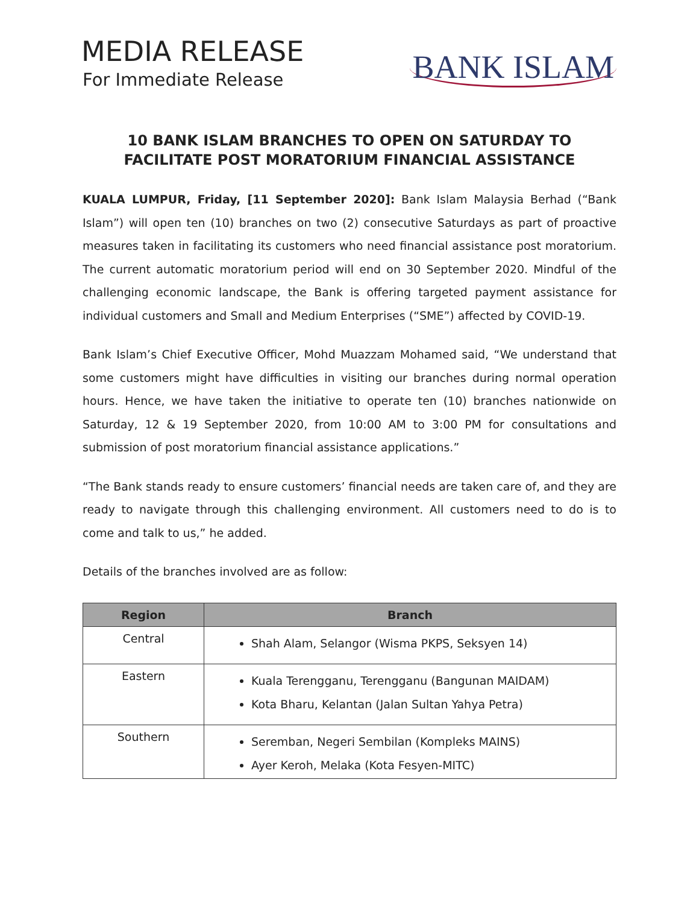MEDIA RELEASE
For Immediate Release
BANK ISLAM
10 BANK ISLAM BRANCHES TO OPEN ON SATURDAY TO FACILITATE POST MORATORIUM FINANCIAL ASSISTANCE
KUALA LUMPUR, Friday, [11 September 2020]: Bank Islam Malaysia Berhad (“Bank Islam”) will open ten (10) branches on two (2) consecutive Saturdays as part of proactive measures taken in facilitating its customers who need financial assistance post moratorium. The current automatic moratorium period will end on 30 September 2020. Mindful of the challenging economic landscape, the Bank is offering targeted payment assistance for individual customers and Small and Medium Enterprises (“SME”) affected by COVID-19.
Bank Islam’s Chief Executive Officer, Mohd Muazzam Mohamed said, “We understand that some customers might have difficulties in visiting our branches during normal operation hours. Hence, we have taken the initiative to operate ten (10) branches nationwide on Saturday, 12 & 19 September 2020, from 10:00 AM to 3:00 PM for consultations and submission of post moratorium financial assistance applications.”
“The Bank stands ready to ensure customers’ financial needs are taken care of, and they are ready to navigate through this challenging environment. All customers need to do is to come and talk to us,” he added.
Details of the branches involved are as follow:
| Region | Branch |
| --- | --- |
| Central | Shah Alam, Selangor (Wisma PKPS, Seksyen 14) |
| Eastern | Kuala Terengganu, Terengganu (Bangunan MAIDAM) Kota Bharu, Kelantan (Jalan Sultan Yahya Petra) |
| Southern | Seremban, Negeri Sembilan (Kompleks MAINS) Ayer Keroh, Melaka (Kota Fesyen-MITC) |